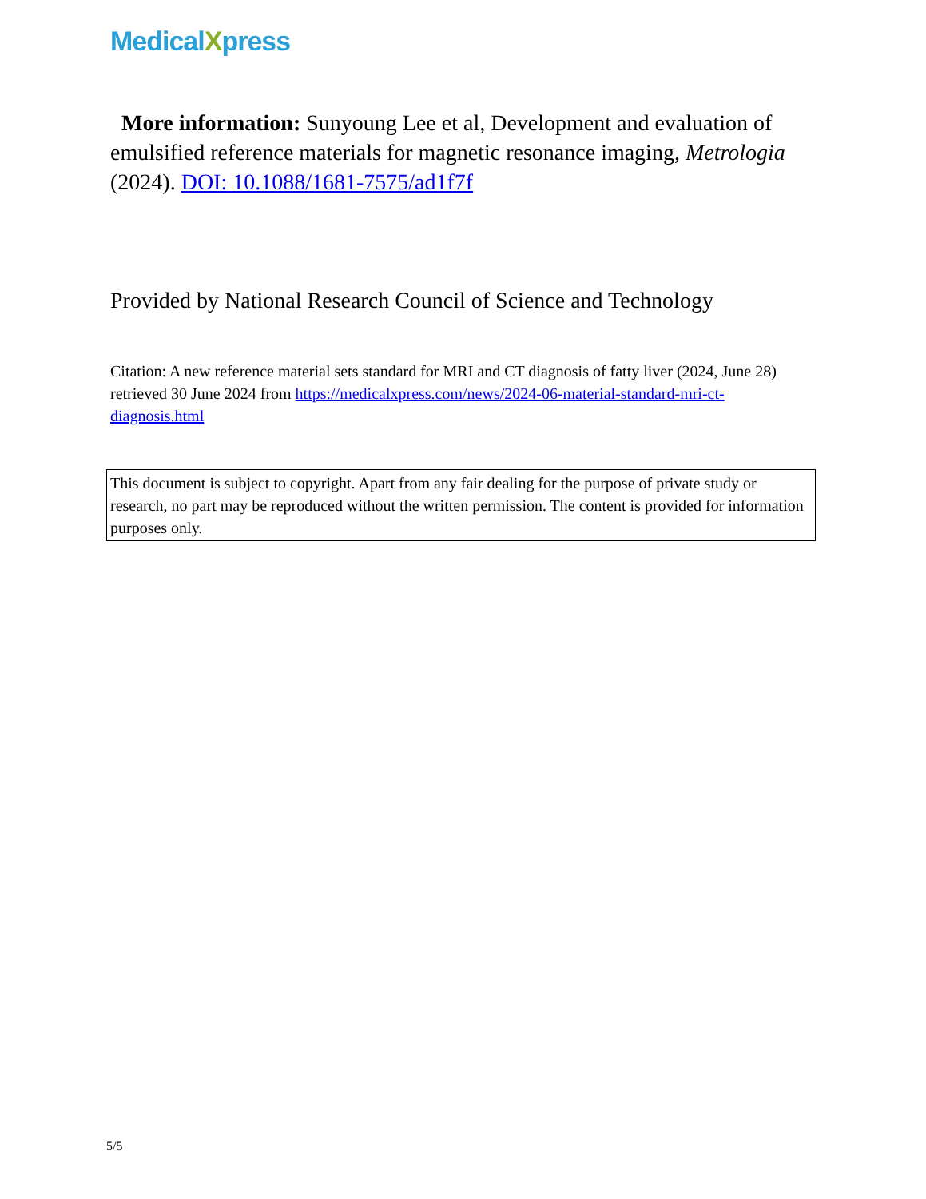MedicalXpress
More information: Sunyoung Lee et al, Development and evaluation of emulsified reference materials for magnetic resonance imaging, Metrologia (2024). DOI: 10.1088/1681-7575/ad1f7f
Provided by National Research Council of Science and Technology
Citation: A new reference material sets standard for MRI and CT diagnosis of fatty liver (2024, June 28) retrieved 30 June 2024 from https://medicalxpress.com/news/2024-06-material-standard-mri-ct-diagnosis.html
This document is subject to copyright. Apart from any fair dealing for the purpose of private study or research, no part may be reproduced without the written permission. The content is provided for information purposes only.
5/5